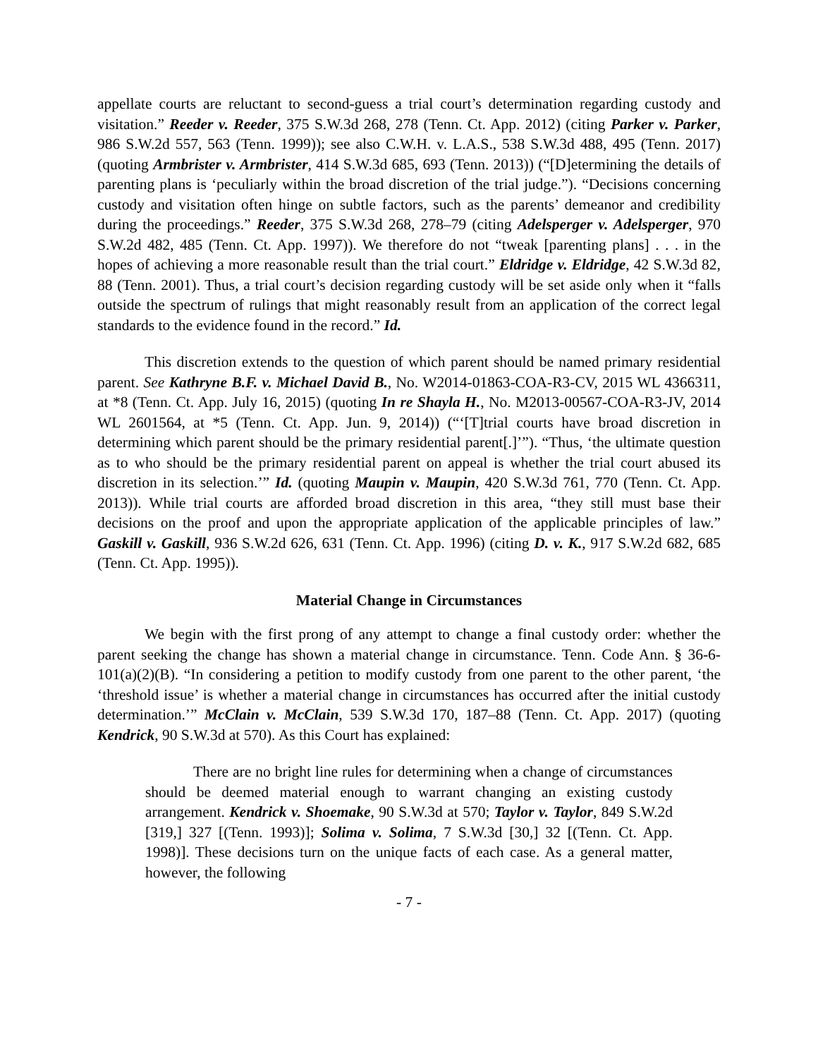appellate courts are reluctant to second-guess a trial court’s determination regarding custody and visitation.” Reeder v. Reeder, 375 S.W.3d 268, 278 (Tenn. Ct. App. 2012) (citing Parker v. Parker, 986 S.W.2d 557, 563 (Tenn. 1999)); see also C.W.H. v. L.A.S., 538 S.W.3d 488, 495 (Tenn. 2017) (quoting Armbrister v. Armbrister, 414 S.W.3d 685, 693 (Tenn. 2013)) (“[D]etermining the details of parenting plans is ‘peculiarly within the broad discretion of the trial judge.”). “Decisions concerning custody and visitation often hinge on subtle factors, such as the parents’ demeanor and credibility during the proceedings.” Reeder, 375 S.W.3d 268, 278–79 (citing Adelsperger v. Adelsperger, 970 S.W.2d 482, 485 (Tenn. Ct. App. 1997)). We therefore do not “tweak [parenting plans] . . . in the hopes of achieving a more reasonable result than the trial court.” Eldridge v. Eldridge, 42 S.W.3d 82, 88 (Tenn. 2001). Thus, a trial court’s decision regarding custody will be set aside only when it “falls outside the spectrum of rulings that might reasonably result from an application of the correct legal standards to the evidence found in the record.” Id.
This discretion extends to the question of which parent should be named primary residential parent. See Kathryne B.F. v. Michael David B., No. W2014-01863-COA-R3-CV, 2015 WL 4366311, at *8 (Tenn. Ct. App. July 16, 2015) (quoting In re Shayla H., No. M2013-00567-COA-R3-JV, 2014 WL 2601564, at *5 (Tenn. Ct. App. Jun. 9, 2014)) (“‘[T]trial courts have broad discretion in determining which parent should be the primary residential parent[.]’”). “Thus, ‘the ultimate question as to who should be the primary residential parent on appeal is whether the trial court abused its discretion in its selection.’” Id. (quoting Maupin v. Maupin, 420 S.W.3d 761, 770 (Tenn. Ct. App. 2013)). While trial courts are afforded broad discretion in this area, “they still must base their decisions on the proof and upon the appropriate application of the applicable principles of law.” Gaskill v. Gaskill, 936 S.W.2d 626, 631 (Tenn. Ct. App. 1996) (citing D. v. K., 917 S.W.2d 682, 685 (Tenn. Ct. App. 1995)).
Material Change in Circumstances
We begin with the first prong of any attempt to change a final custody order: whether the parent seeking the change has shown a material change in circumstance. Tenn. Code Ann. § 36-6-101(a)(2)(B). “In considering a petition to modify custody from one parent to the other parent, ‘the ‘threshold issue’ is whether a material change in circumstances has occurred after the initial custody determination.’” McClain v. McClain, 539 S.W.3d 170, 187–88 (Tenn. Ct. App. 2017) (quoting Kendrick, 90 S.W.3d at 570). As this Court has explained:
There are no bright line rules for determining when a change of circumstances should be deemed material enough to warrant changing an existing custody arrangement. Kendrick v. Shoemake, 90 S.W.3d at 570; Taylor v. Taylor, 849 S.W.2d [319,] 327 [(Tenn. 1993)]; Solima v. Solima, 7 S.W.3d [30,] 32 [(Tenn. Ct. App. 1998)]. These decisions turn on the unique facts of each case. As a general matter, however, the following
- 7 -